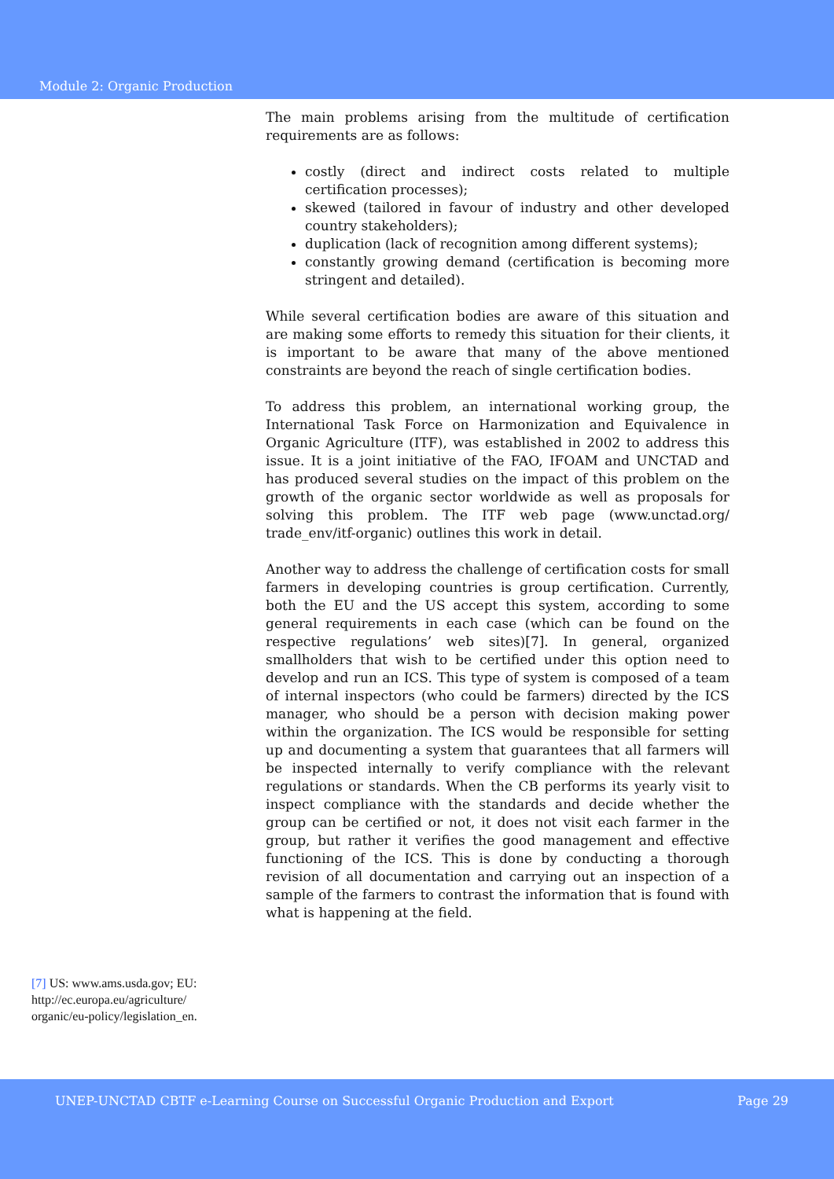Module 2: Organic Production
The main problems arising from the multitude of certification requirements are as follows:
costly (direct and indirect costs related to multiple certification processes);
skewed (tailored in favour of industry and other developed country stakeholders);
duplication (lack of recognition among different systems);
constantly growing demand (certification is becoming more stringent and detailed).
While several certification bodies are aware of this situation and are making some efforts to remedy this situation for their clients, it is important to be aware that many of the above mentioned constraints are beyond the reach of single certification bodies.
To address this problem, an international working group, the International Task Force on Harmonization and Equivalence in Organic Agriculture (ITF), was established in 2002 to address this issue. It is a joint initiative of the FAO, IFOAM and UNCTAD and has produced several studies on the impact of this problem on the growth of the organic sector worldwide as well as proposals for solving this problem. The ITF web page (www.unctad.org/ trade_env/itf-organic) outlines this work in detail.
Another way to address the challenge of certification costs for small farmers in developing countries is group certification. Currently, both the EU and the US accept this system, according to some general requirements in each case (which can be found on the respective regulations’ web sites)[7]. In general, organized smallholders that wish to be certified under this option need to develop and run an ICS. This type of system is composed of a team of internal inspectors (who could be farmers) directed by the ICS manager, who should be a person with decision making power within the organization. The ICS would be responsible for setting up and documenting a system that guarantees that all farmers will be inspected internally to verify compliance with the relevant regulations or standards. When the CB performs its yearly visit to inspect compliance with the standards and decide whether the group can be certified or not, it does not visit each farmer in the group, but rather it verifies the good management and effective functioning of the ICS. This is done by conducting a thorough revision of all documentation and carrying out an inspection of a sample of the farmers to contrast the information that is found with what is happening at the field.
[7] US: www.ams.usda.gov; EU: http://ec.europa.eu/agriculture/ organic/eu-policy/legislation_en.
UNEP-UNCTAD CBTF e-Learning Course on Successful Organic Production and Export Page 29